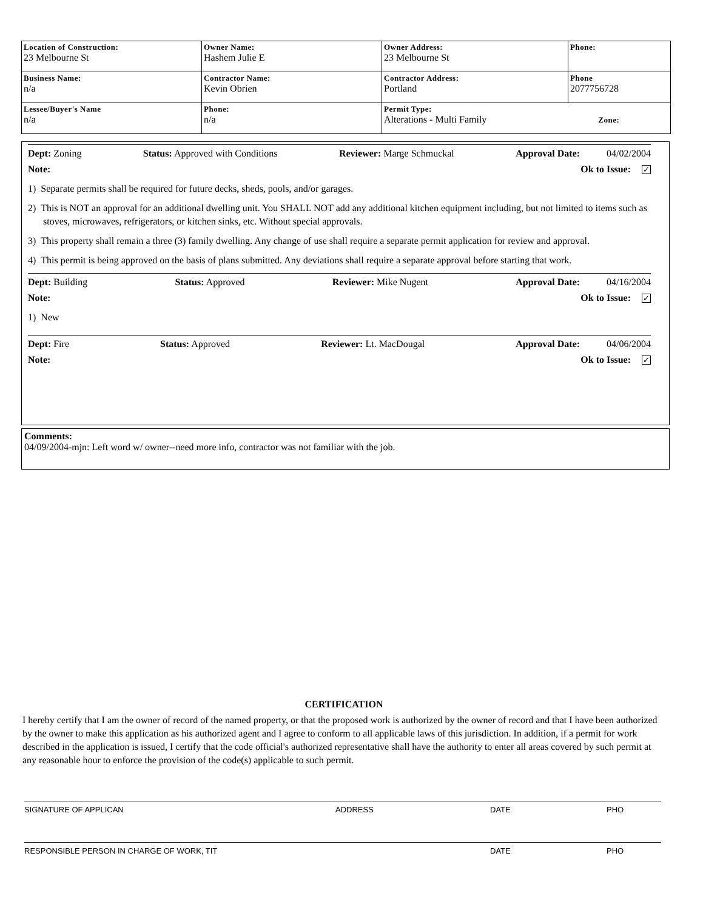| Location of Construction: 23 Melbourne St | Owner Name: Hashem Julie E | Owner Address: 23 Melbourne St | Phone: |
| Business Name: n/a | Contractor Name: Kevin Obrien | Contractor Address: Portland | Phone 2077756728 |
| Lessee/Buyer's Name n/a | Phone: n/a | Permit Type: Alterations - Multi Family Zone: | |
Dept: Zoning Status: Approved with Conditions Reviewer: Marge Schmuckal Approval Date: 04/02/2004
Note: Ok to Issue: ✓
1) Separate permits shall be required for future decks, sheds, pools, and/or garages.
2) This is NOT an approval for an additional dwelling unit. You SHALL NOT add any additional kitchen equipment including, but not limited to items such as stoves, microwaves, refrigerators, or kitchen sinks, etc. Without special approvals.
3) This property shall remain a three (3) family dwelling. Any change of use shall require a separate permit application for review and approval.
4) This permit is being approved on the basis of plans submitted. Any deviations shall require a separate approval before starting that work.
Dept: Building Status: Approved Reviewer: Mike Nugent Approval Date: 04/16/2004
Note: Ok to Issue: ✓
1) New
Dept: Fire Status: Approved Reviewer: Lt. MacDougal Approval Date: 04/06/2004
Note: Ok to Issue: ✓
Comments:
04/09/2004-mjn: Left word w/ owner--need more info, contractor was not familiar with the job.
CERTIFICATION
I hereby certify that I am the owner of record of the named property, or that the proposed work is authorized by the owner of record and that I have been authorized by the owner to make this application as his authorized agent and I agree to conform to all applicable laws of this jurisdiction. In addition, if a permit for work described in the application is issued, I certify that the code official's authorized representative shall have the authority to enter all areas covered by such permit at any reasonable hour to enforce the provision of the code(s) applicable to such permit.
SIGNATURE OF APPLICAN ADDRESS DATE PHO
RESPONSIBLE PERSON IN CHARGE OF WORK, TIT DATE PHO